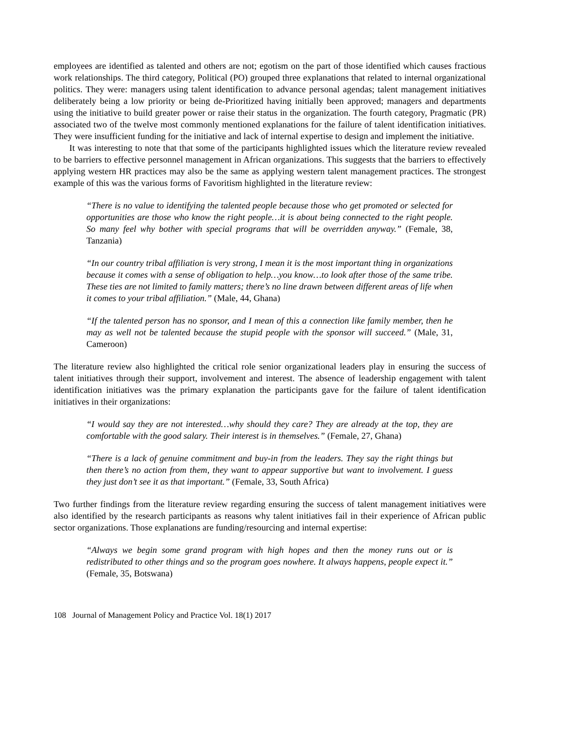employees are identified as talented and others are not; egotism on the part of those identified which causes fractious work relationships. The third category, Political (PO) grouped three explanations that related to internal organizational politics. They were: managers using talent identification to advance personal agendas; talent management initiatives deliberately being a low priority or being de-Prioritized having initially been approved; managers and departments using the initiative to build greater power or raise their status in the organization. The fourth category, Pragmatic (PR) associated two of the twelve most commonly mentioned explanations for the failure of talent identification initiatives. They were insufficient funding for the initiative and lack of internal expertise to design and implement the initiative.
It was interesting to note that that some of the participants highlighted issues which the literature review revealed to be barriers to effective personnel management in African organizations. This suggests that the barriers to effectively applying western HR practices may also be the same as applying western talent management practices. The strongest example of this was the various forms of Favoritism highlighted in the literature review:
“There is no value to identifying the talented people because those who get promoted or selected for opportunities are those who know the right people…it is about being connected to the right people. So many feel why bother with special programs that will be overridden anyway.” (Female, 38, Tanzania)
“In our country tribal affiliation is very strong, I mean it is the most important thing in organizations because it comes with a sense of obligation to help…you know…to look after those of the same tribe. These ties are not limited to family matters; there’s no line drawn between different areas of life when it comes to your tribal affiliation.” (Male, 44, Ghana)
“If the talented person has no sponsor, and I mean of this a connection like family member, then he may as well not be talented because the stupid people with the sponsor will succeed.” (Male, 31, Cameroon)
The literature review also highlighted the critical role senior organizational leaders play in ensuring the success of talent initiatives through their support, involvement and interest. The absence of leadership engagement with talent identification initiatives was the primary explanation the participants gave for the failure of talent identification initiatives in their organizations:
“I would say they are not interested…why should they care? They are already at the top, they are comfortable with the good salary. Their interest is in themselves.” (Female, 27, Ghana)
“There is a lack of genuine commitment and buy-in from the leaders. They say the right things but then there’s no action from them, they want to appear supportive but want to involvement. I guess they just don’t see it as that important.” (Female, 33, South Africa)
Two further findings from the literature review regarding ensuring the success of talent management initiatives were also identified by the research participants as reasons why talent initiatives fail in their experience of African public sector organizations. Those explanations are funding/resourcing and internal expertise:
“Always we begin some grand program with high hopes and then the money runs out or is redistributed to other things and so the program goes nowhere. It always happens, people expect it.” (Female, 35, Botswana)
108 Journal of Management Policy and Practice Vol. 18(1) 2017